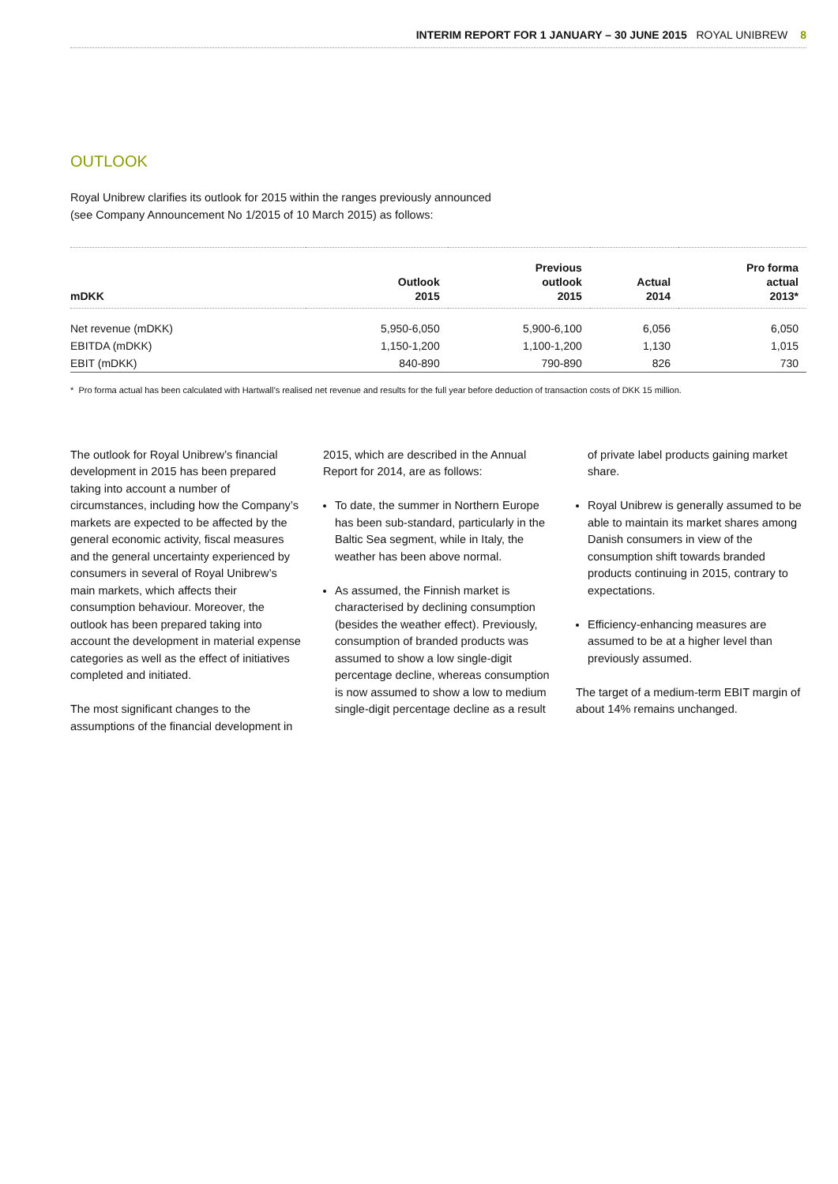INTERIM REPORT FOR 1 JANUARY – 30 JUNE 2015 ROYAL UNIBREW 8
OUTLOOK
Royal Unibrew clarifies its outlook for 2015 within the ranges previously announced
(see Company Announcement No 1/2015 of 10 March 2015) as follows:
| mDKK | Outlook 2015 | Previous outlook 2015 | Actual 2014 | Pro forma actual 2013* |
| --- | --- | --- | --- | --- |
| Net revenue (mDKK) | 5,950-6,050 | 5,900-6,100 | 6,056 | 6,050 |
| EBITDA (mDKK) | 1,150-1,200 | 1,100-1,200 | 1,130 | 1,015 |
| EBIT (mDKK) | 840-890 | 790-890 | 826 | 730 |
* Pro forma actual has been calculated with Hartwall’s realised net revenue and results for the full year before deduction of transaction costs of DKK 15 million.
The outlook for Royal Unibrew’s financial development in 2015 has been prepared taking into account a number of circumstances, including how the Company’s markets are expected to be affected by the general economic activity, fiscal measures and the general uncertainty experienced by consumers in several of Royal Unibrew’s main markets, which affects their consumption behaviour. Moreover, the outlook has been prepared taking into account the development in material expense categories as well as the effect of initiatives completed and initiated.
The most significant changes to the assumptions of the financial development in 2015, which are described in the Annual Report for 2014, are as follows:
To date, the summer in Northern Europe has been sub-standard, particularly in the Baltic Sea segment, while in Italy, the weather has been above normal.
As assumed, the Finnish market is characterised by declining consumption (besides the weather effect). Previously, consumption of branded products was assumed to show a low single-digit percentage decline, whereas consumption is now assumed to show a low to medium single-digit percentage decline as a result of private label products gaining market share.
Royal Unibrew is generally assumed to be able to maintain its market shares among Danish consumers in view of the consumption shift towards branded products continuing in 2015, contrary to expectations.
Efficiency-enhancing measures are assumed to be at a higher level than previously assumed.
The target of a medium-term EBIT margin of about 14% remains unchanged.